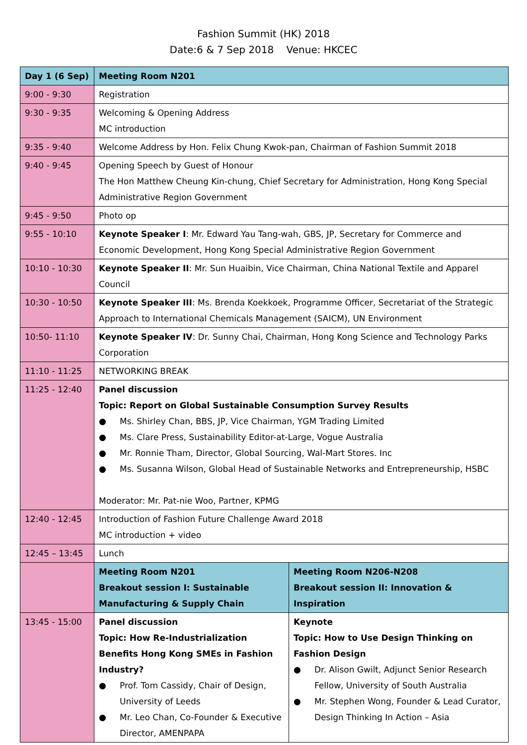Fashion Summit (HK) 2018
Date:6 & 7 Sep 2018 Venue: HKCEC
| Day 1 (6 Sep) | Meeting Room N201 | |
| 9:00 - 9:30 | Registration | |
| 9:30 - 9:35 | Welcoming & Opening Address MC introduction | |
| 9:35 - 9:40 | Welcome Address by Hon. Felix Chung Kwok-pan, Chairman of Fashion Summit 2018 | |
| 9:40 - 9:45 | Opening Speech by Guest of Honour The Hon Matthew Cheung Kin-chung, Chief Secretary for Administration, Hong Kong Special Administrative Region Government | |
| 9:45 - 9:50 | Photo op | |
| 9:55 - 10:10 | Keynote Speaker I : Mr. Edward Yau Tang-wah, GBS, JP, Secretary for Commerce and Economic Development, Hong Kong Special Administrative Region Government | |
| 10:10 - 10:30 | Keynote Speaker II : Mr. Sun Huaibin, Vice Chairman, China National Textile and Apparel Council | |
| 10:30 - 10:50 | Keynote Speaker III : Ms. Brenda Koekkoek, Programme Officer, Secretariat of the Strategic Approach to International Chemicals Management (SAICM), UN Environment | |
| 10:50- 11:10 | Keynote Speaker IV : Dr. Sunny Chai, Chairman, Hong Kong Science and Technology Parks Corporation | |
| 11:10 - 11:25 | NETWORKING BREAK | |
| 11:25 - 12:40 | Panel discussion Topic: Report on Global Sustainable Consumption Survey Results ● Ms. Shirley Chan, BBS, JP, Vice Chairman, YGM Trading Limited ● Ms. Clare Press, Sustainability Editor-at-Large, Vogue Australia ● Mr. Ronnie Tham, Director, Global Sourcing, Wal-Mart Stores. Inc ● Ms. Susanna Wilson, Global Head of Sustainable Networks and Entrepreneurship, HSBC Moderator: Mr. Pat-nie Woo, Partner, KPMG | |
| 12:40 - 12:45 | Introduction of Fashion Future Challenge Award 2018 MC introduction + video | |
| 12:45 – 13:45 | Lunch | |
| | Meeting Room N201 Breakout session I: Sustainable Manufacturing & Supply Chain | Meeting Room N206-N208 Breakout session II: Innovation & Inspiration |
| 13:45 - 15:00 | Panel discussion Topic: How Re-Industrialization Benefits Hong Kong SMEs in Fashion Industry? ● Prof. Tom Cassidy, Chair of Design, University of Leeds ● Mr. Leo Chan, Co-Founder & Executive Director, AMENPAPA | Keynote Topic: How to Use Design Thinking on Fashion Design ● Dr. Alison Gwilt, Adjunct Senior Research Fellow, University of South Australia ● Mr. Stephen Wong, Founder & Lead Curator, Design Thinking In Action – Asia |